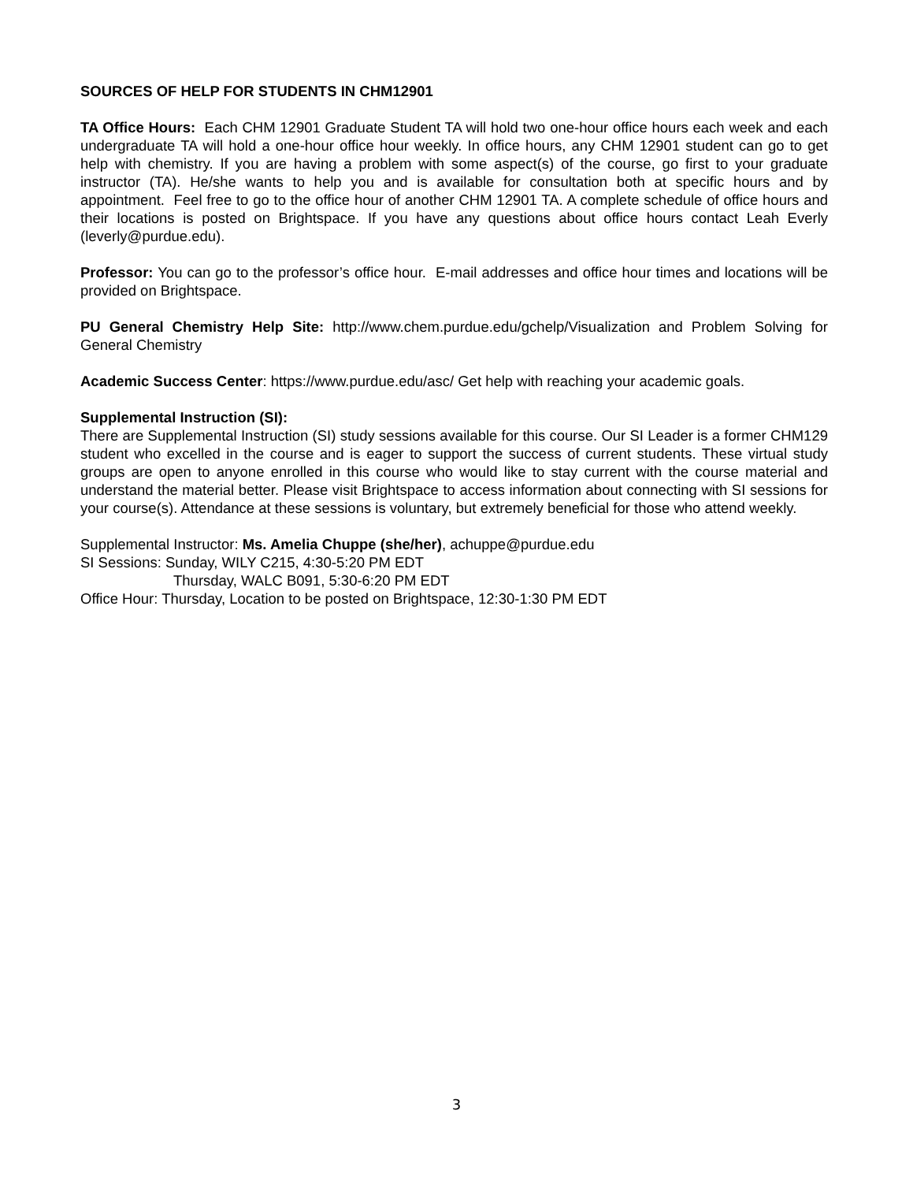SOURCES OF HELP FOR STUDENTS IN CHM12901
TA Office Hours: Each CHM 12901 Graduate Student TA will hold two one-hour office hours each week and each undergraduate TA will hold a one-hour office hour weekly. In office hours, any CHM 12901 student can go to get help with chemistry. If you are having a problem with some aspect(s) of the course, go first to your graduate instructor (TA). He/she wants to help you and is available for consultation both at specific hours and by appointment. Feel free to go to the office hour of another CHM 12901 TA. A complete schedule of office hours and their locations is posted on Brightspace. If you have any questions about office hours contact Leah Everly (leverly@purdue.edu).
Professor: You can go to the professor’s office hour. E-mail addresses and office hour times and locations will be provided on Brightspace.
PU General Chemistry Help Site: http://www.chem.purdue.edu/gchelp/Visualization and Problem Solving for General Chemistry
Academic Success Center: https://www.purdue.edu/asc/ Get help with reaching your academic goals.
Supplemental Instruction (SI):
There are Supplemental Instruction (SI) study sessions available for this course. Our SI Leader is a former CHM129 student who excelled in the course and is eager to support the success of current students. These virtual study groups are open to anyone enrolled in this course who would like to stay current with the course material and understand the material better. Please visit Brightspace to access information about connecting with SI sessions for your course(s). Attendance at these sessions is voluntary, but extremely beneficial for those who attend weekly.
Supplemental Instructor: Ms. Amelia Chuppe (she/her), achuppe@purdue.edu
SI Sessions: Sunday, WILY C215, 4:30-5:20 PM EDT
Thursday, WALC B091, 5:30-6:20 PM EDT
Office Hour: Thursday, Location to be posted on Brightspace, 12:30-1:30 PM EDT
3